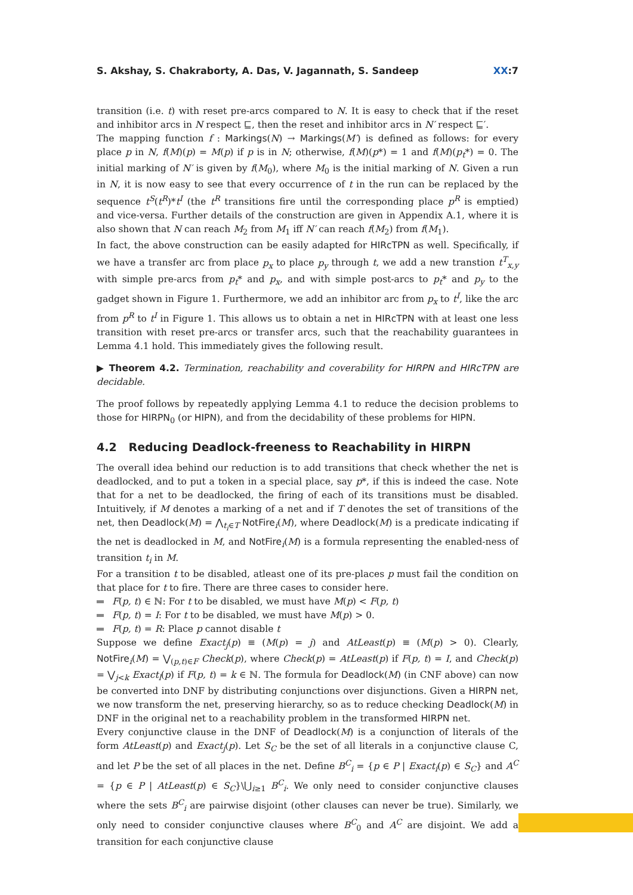S. Akshay, S. Chakraborty, A. Das, V. Jagannath, S. Sandeep XX:7
transition (i.e. t) with reset pre-arcs compared to N. It is easy to check that if the reset and inhibitor arcs in N respect ⊑, then the reset and inhibitor arcs in N′ respect ⊑′.
The mapping function f : Markings(N) → Markings(M′) is defined as follows: for every place p in N, f(M)(p) = M(p) if p is in N; otherwise, f(M)(p*) = 1 and f(M)(p<sub>t</sub>*) = 0. The initial marking of N′ is given by f(M<sub>0</sub>), where M<sub>0</sub> is the initial marking of N. Given a run in N, it is now easy to see that every occurrence of t in the run can be replaced by the sequence t<sup>S</sup>(t<sup>R</sup>)*t<sup>I</sup> (the t<sup>R</sup> transitions fire until the corresponding place p<sup>R</sup> is emptied) and vice-versa. Further details of the construction are given in Appendix A.1, where it is also shown that N can reach M<sub>2</sub> from M<sub>1</sub> iff N′ can reach f(M<sub>2</sub>) from f(M<sub>1</sub>).
In fact, the above construction can be easily adapted for HIRcTPN as well. Specifically, if we have a transfer arc from place p<sub>x</sub> to place p<sub>y</sub> through t, we add a new transtion t<sup>T</sup><sub>x,y</sub> with simple pre-arcs from p<sub>t</sub>* and p<sub>x</sub>, and with simple post-arcs to p<sub>t</sub>* and p<sub>y</sub> to the gadget shown in Figure 1. Furthermore, we add an inhibitor arc from p<sub>x</sub> to t<sup>I</sup>, like the arc from p<sup>R</sup> to t<sup>I</sup> in Figure 1. This allows us to obtain a net in HIRcTPN with at least one less transition with reset pre-arcs or transfer arcs, such that the reachability guarantees in Lemma 4.1 hold. This immediately gives the following result.
▶ Theorem 4.2. Termination, reachability and coverability for HIRPN and HIRcTPN are decidable.
The proof follows by repeatedly applying Lemma 4.1 to reduce the decision problems to those for HIRPN<sub>0</sub> (or HIPN), and from the decidability of these problems for HIPN.
4.2 Reducing Deadlock-freeness to Reachability in HIRPN
The overall idea behind our reduction is to add transitions that check whether the net is deadlocked, and to put a token in a special place, say p*, if this is indeed the case. Note that for a net to be deadlocked, the firing of each of its transitions must be disabled. Intuitively, if M denotes a marking of a net and if T denotes the set of transitions of the net, then Deadlock(M) = ⋀<sub>t<sub>i</sub>∈T</sub> NotFire<sub>i</sub>(M), where Deadlock(M) is a predicate indicating if the net is deadlocked in M, and NotFire<sub>i</sub>(M) is a formula representing the enabled-ness of transition t<sub>i</sub> in M.
For a transition t to be disabled, atleast one of its pre-places p must fail the condition on that place for t to fire. There are three cases to consider here.
F(p, t) ∈ ℕ: For t to be disabled, we must have M(p) < F(p, t)
F(p, t) = I: For t to be disabled, we must have M(p) > 0.
F(p, t) = R: Place p cannot disable t
Suppose we define Exact<sub>j</sub>(p) ≡ (M(p) = j) and AtLeast(p) ≡ (M(p) > 0). Clearly, NotFire<sub>i</sub>(M) = ⋁<sub>(p,t)∈F</sub> Check(p), where Check(p) = AtLeast(p) if F(p, t) = I, and Check(p) = ⋁<sub>j<k</sub> Exact<sub>l</sub>(p) if F(p, t) = k ∈ ℕ. The formula for Deadlock(M) (in CNF above) can now be converted into DNF by distributing conjunctions over disjunctions. Given a HIRPN net, we now transform the net, preserving hierarchy, so as to reduce checking Deadlock(M) in DNF in the original net to a reachability problem in the transformed HIRPN net.
Every conjunctive clause in the DNF of Deadlock(M) is a conjunction of literals of the form AtLeast(p) and Exact<sub>j</sub>(p). Let S<sub>C</sub> be the set of all literals in a conjunctive clause C, and let P be the set of all places in the net. Define B<sup>C</sup><sub>i</sub> = {p ∈ P | Exact<sub>i</sub>(p) ∈ S<sub>C</sub>} and A<sup>C</sup> = {p ∈ P | AtLeast(p) ∈ S<sub>C</sub>}\⋃<sub>i≥1</sub> B<sup>C</sup><sub>i</sub>. We only need to consider conjunctive clauses where the sets B<sup>C</sup><sub>i</sub> are pairwise disjoint (other clauses can never be true). Similarly, we only need to consider conjunctive clauses where B<sup>C</sup><sub>0</sub> and A<sup>C</sup> are disjoint. We add a transition for each conjunctive clause